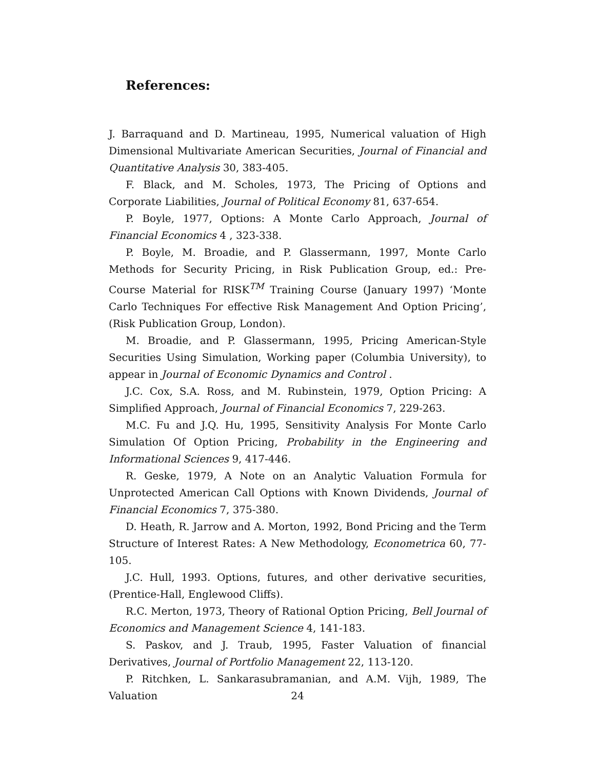References:
J. Barraquand and D. Martineau, 1995, Numerical valuation of High Dimensional Multivariate American Securities, Journal of Financial and Quantitative Analysis 30, 383-405.
F. Black, and M. Scholes, 1973, The Pricing of Options and Corporate Liabilities, Journal of Political Economy 81, 637-654.
P. Boyle, 1977, Options: A Monte Carlo Approach, Journal of Financial Economics 4 , 323-338.
P. Boyle, M. Broadie, and P. Glassermann, 1997, Monte Carlo Methods for Security Pricing, in Risk Publication Group, ed.: Pre-Course Material for RISK<sup>TM</sup> Training Course (January 1997) ‘Monte Carlo Techniques For effective Risk Management And Option Pricing’, (Risk Publication Group, London).
M. Broadie, and P. Glassermann, 1995, Pricing American-Style Securities Using Simulation, Working paper (Columbia University), to appear in Journal of Economic Dynamics and Control .
J.C. Cox, S.A. Ross, and M. Rubinstein, 1979, Option Pricing: A Simplified Approach, Journal of Financial Economics 7, 229-263.
M.C. Fu and J.Q. Hu, 1995, Sensitivity Analysis For Monte Carlo Simulation Of Option Pricing, Probability in the Engineering and Informational Sciences 9, 417-446.
R. Geske, 1979, A Note on an Analytic Valuation Formula for Unprotected American Call Options with Known Dividends, Journal of Financial Economics 7, 375-380.
D. Heath, R. Jarrow and A. Morton, 1992, Bond Pricing and the Term Structure of Interest Rates: A New Methodology, Econometrica 60, 77-105.
J.C. Hull, 1993. Options, futures, and other derivative securities, (Prentice-Hall, Englewood Cliffs).
R.C. Merton, 1973, Theory of Rational Option Pricing, Bell Journal of Economics and Management Science 4, 141-183.
S. Paskov, and J. Traub, 1995, Faster Valuation of financial Derivatives, Journal of Portfolio Management 22, 113-120.
P. Ritchken, L. Sankarasubramanian, and A.M. Vijh, 1989, The Valuation
24